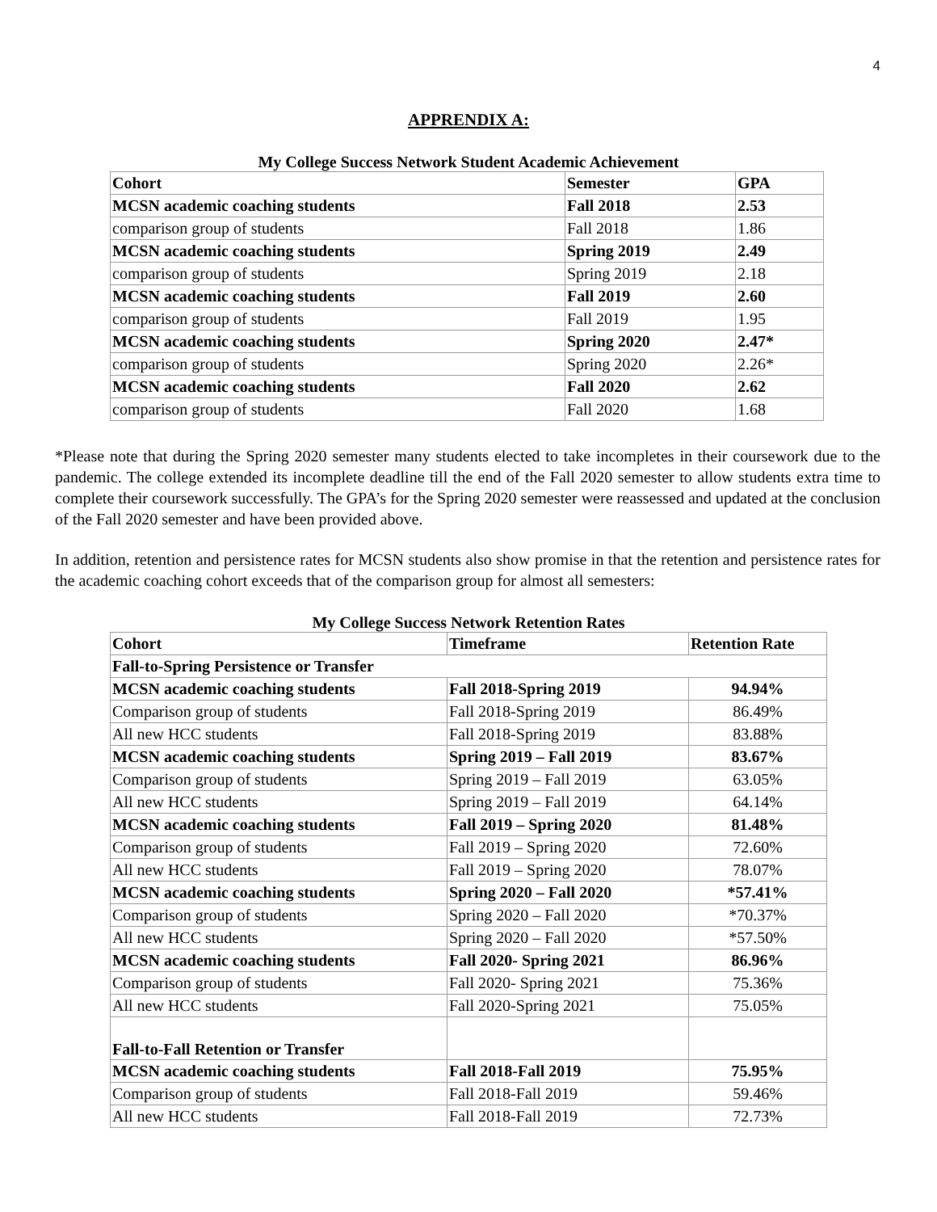4
APPRENDIX A:
My College Success Network Student Academic Achievement
| Cohort | Semester | GPA |
| --- | --- | --- |
| MCSN academic coaching students | Fall 2018 | 2.53 |
| comparison group of students | Fall 2018 | 1.86 |
| MCSN academic coaching students | Spring 2019 | 2.49 |
| comparison group of students | Spring 2019 | 2.18 |
| MCSN academic coaching students | Fall 2019 | 2.60 |
| comparison group of students | Fall 2019 | 1.95 |
| MCSN academic coaching students | Spring 2020 | 2.47* |
| comparison group of students | Spring 2020 | 2.26* |
| MCSN academic coaching students | Fall 2020 | 2.62 |
| comparison group of students | Fall 2020 | 1.68 |
*Please note that during the Spring 2020 semester many students elected to take incompletes in their coursework due to the pandemic. The college extended its incomplete deadline till the end of the Fall 2020 semester to allow students extra time to complete their coursework successfully. The GPA’s for the Spring 2020 semester were reassessed and updated at the conclusion of the Fall 2020 semester and have been provided above.
In addition, retention and persistence rates for MCSN students also show promise in that the retention and persistence rates for the academic coaching cohort exceeds that of the comparison group for almost all semesters:
My College Success Network Retention Rates
| Cohort | Timeframe | Retention Rate |
| --- | --- | --- |
| Fall-to-Spring Persistence or Transfer | | |
| MCSN academic coaching students | Fall 2018-Spring 2019 | 94.94% |
| Comparison group of students | Fall 2018-Spring 2019 | 86.49% |
| All new HCC students | Fall 2018-Spring 2019 | 83.88% |
| MCSN academic coaching students | Spring 2019 – Fall 2019 | 83.67% |
| Comparison group of students | Spring 2019 – Fall 2019 | 63.05% |
| All new HCC students | Spring 2019 – Fall 2019 | 64.14% |
| MCSN academic coaching students | Fall 2019 – Spring 2020 | 81.48% |
| Comparison group of students | Fall 2019 – Spring 2020 | 72.60% |
| All new HCC students | Fall 2019 – Spring 2020 | 78.07% |
| MCSN academic coaching students | Spring 2020 – Fall 2020 | *57.41% |
| Comparison group of students | Spring 2020 – Fall 2020 | *70.37% |
| All new HCC students | Spring 2020 – Fall 2020 | *57.50% |
| MCSN academic coaching students | Fall 2020- Spring 2021 | 86.96% |
| Comparison group of students | Fall 2020- Spring 2021 | 75.36% |
| All new HCC students | Fall 2020-Spring 2021 | 75.05% |
| Fall-to-Fall Retention or Transfer | | |
| MCSN academic coaching students | Fall 2018-Fall 2019 | 75.95% |
| Comparison group of students | Fall 2018-Fall 2019 | 59.46% |
| All new HCC students | Fall 2018-Fall 2019 | 72.73% |